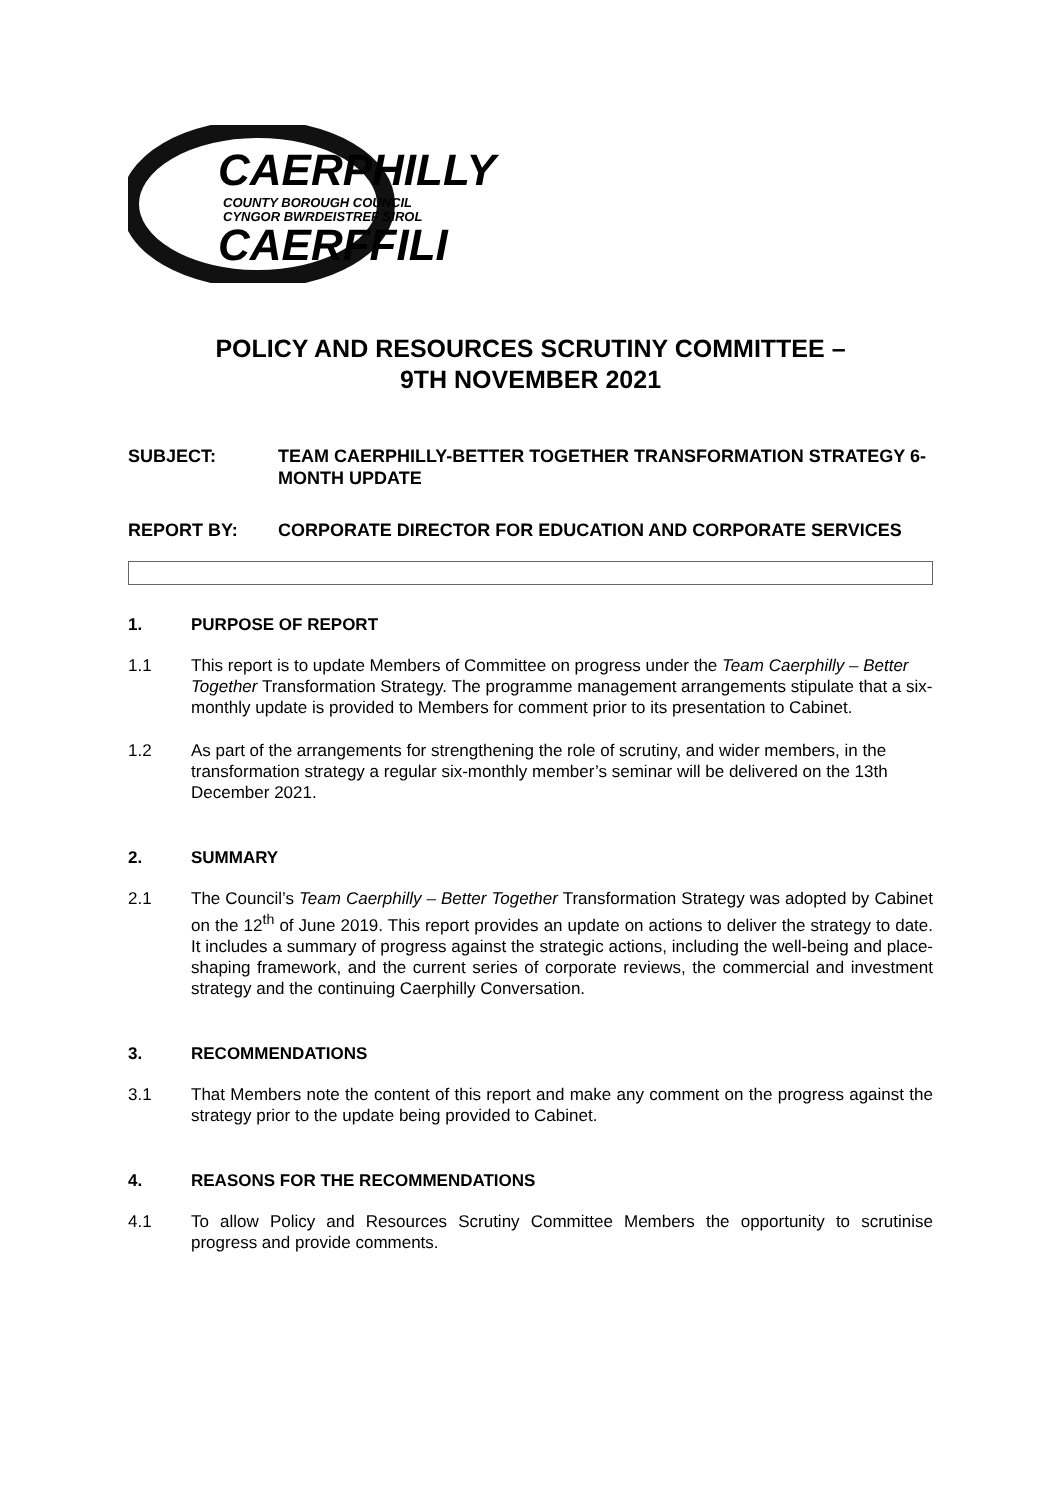CAERPHILLY
COUNTY BOROUGH COUNCIL
CYNGOR BWRDEISTREF SIROL
CAERFFILI
POLICY AND RESOURCES SCRUTINY COMMITTEE –
9TH NOVEMBER 2021
SUBJECT: TEAM CAERPHILLY-BETTER TOGETHER TRANSFORMATION STRATEGY 6-MONTH UPDATE
REPORT BY: CORPORATE DIRECTOR FOR EDUCATION AND CORPORATE SERVICES
1. PURPOSE OF REPORT
1.1 This report is to update Members of Committee on progress under the Team Caerphilly – Better Together Transformation Strategy. The programme management arrangements stipulate that a six-monthly update is provided to Members for comment prior to its presentation to Cabinet.
1.2 As part of the arrangements for strengthening the role of scrutiny, and wider members, in the transformation strategy a regular six-monthly member’s seminar will be delivered on the 13th December 2021.
2. SUMMARY
2.1 The Council’s Team Caerphilly – Better Together Transformation Strategy was adopted by Cabinet on the 12<sup>th</sup> of June 2019. This report provides an update on actions to deliver the strategy to date. It includes a summary of progress against the strategic actions, including the well-being and place-shaping framework, and the current series of corporate reviews, the commercial and investment strategy and the continuing Caerphilly Conversation.
3. RECOMMENDATIONS
3.1 That Members note the content of this report and make any comment on the progress against the strategy prior to the update being provided to Cabinet.
4. REASONS FOR THE RECOMMENDATIONS
4.1 To allow Policy and Resources Scrutiny Committee Members the opportunity to scrutinise progress and provide comments.